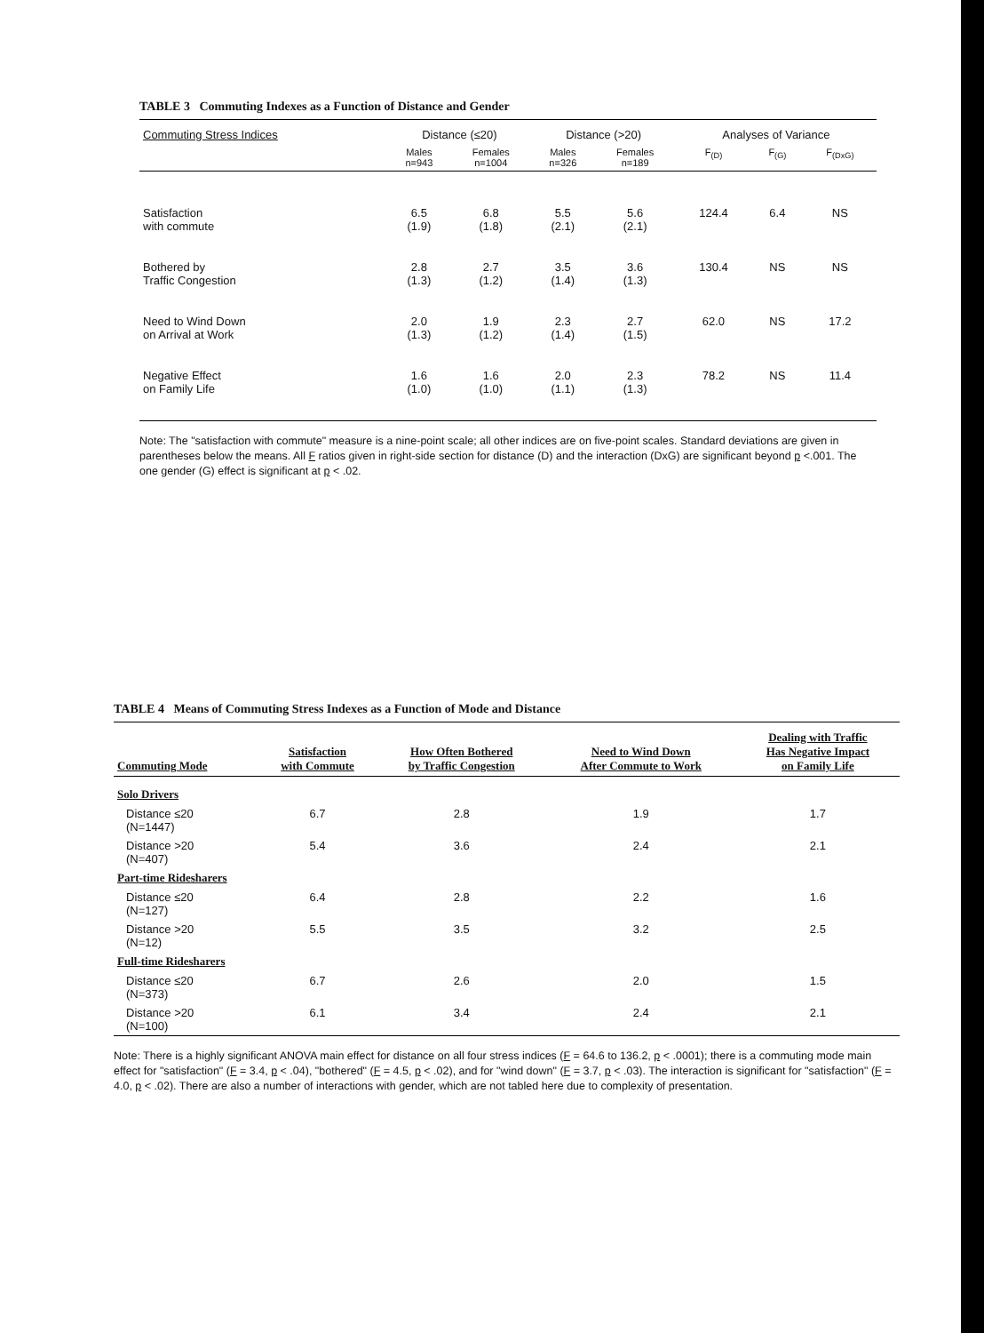TABLE 3 Commuting Indexes as a Function of Distance and Gender
| Commuting Stress Indices | Distance (≤20) | | Distance (>20) | | Analyses of Variance | | |
| --- | --- | --- | --- | --- | --- | --- | --- |
| | Males n=943 | Females n=1004 | Males n=326 | Females n=189 | F<sub>(D)</sub> | F<sub>(G)</sub> | F<sub>(DxG)</sub> |
| Satisfaction with commute | 6.5 (1.9) | 6.8 (1.8) | 5.5 (2.1) | 5.6 (2.1) | 124.4 | 6.4 | NS |
| Bothered by Traffic Congestion | 2.8 (1.3) | 2.7 (1.2) | 3.5 (1.4) | 3.6 (1.3) | 130.4 | NS | NS |
| Need to Wind Down on Arrival at Work | 2.0 (1.3) | 1.9 (1.2) | 2.3 (1.4) | 2.7 (1.5) | 62.0 | NS | 17.2 |
| Negative Effect on Family Life | 1.6 (1.0) | 1.6 (1.0) | 2.0 (1.1) | 2.3 (1.3) | 78.2 | NS | 11.4 |
Note: The "satisfaction with commute" measure is a nine-point scale; all other indices are on five-point scales. Standard deviations are given in parentheses below the means. All F ratios given in right-side section for distance (D) and the interaction (DxG) are significant beyond p <.001. The one gender (G) effect is significant at p < .02.
TABLE 4 Means of Commuting Stress Indexes as a Function of Mode and Distance
| Commuting Mode | Satisfaction with Commute | How Often Bothered by Traffic Congestion | Need to Wind Down After Commute to Work | Dealing with Traffic Has Negative Impact on Family Life |
| --- | --- | --- | --- | --- |
| Solo Drivers | | | | |
| Distance ≤20 (N=1447) | 6.7 | 2.8 | 1.9 | 1.7 |
| Distance >20 (N=407) | 5.4 | 3.6 | 2.4 | 2.1 |
| Part-time Ridesharers | | | | |
| Distance ≤20 (N=127) | 6.4 | 2.8 | 2.2 | 1.6 |
| Distance >20 (N=12) | 5.5 | 3.5 | 3.2 | 2.5 |
| Full-time Ridesharers | | | | |
| Distance ≤20 (N=373) | 6.7 | 2.6 | 2.0 | 1.5 |
| Distance >20 (N=100) | 6.1 | 3.4 | 2.4 | 2.1 |
Note: There is a highly significant ANOVA main effect for distance on all four stress indices (F = 64.6 to 136.2, p < .0001); there is a commuting mode main effect for "satisfaction" (F = 3.4, p < .04), "bothered" (F = 4.5, p < .02), and for "wind down" (F = 3.7, p < .03). The interaction is significant for "satisfaction" (F = 4.0, p < .02). There are also a number of interactions with gender, which are not tabled here due to complexity of presentation.